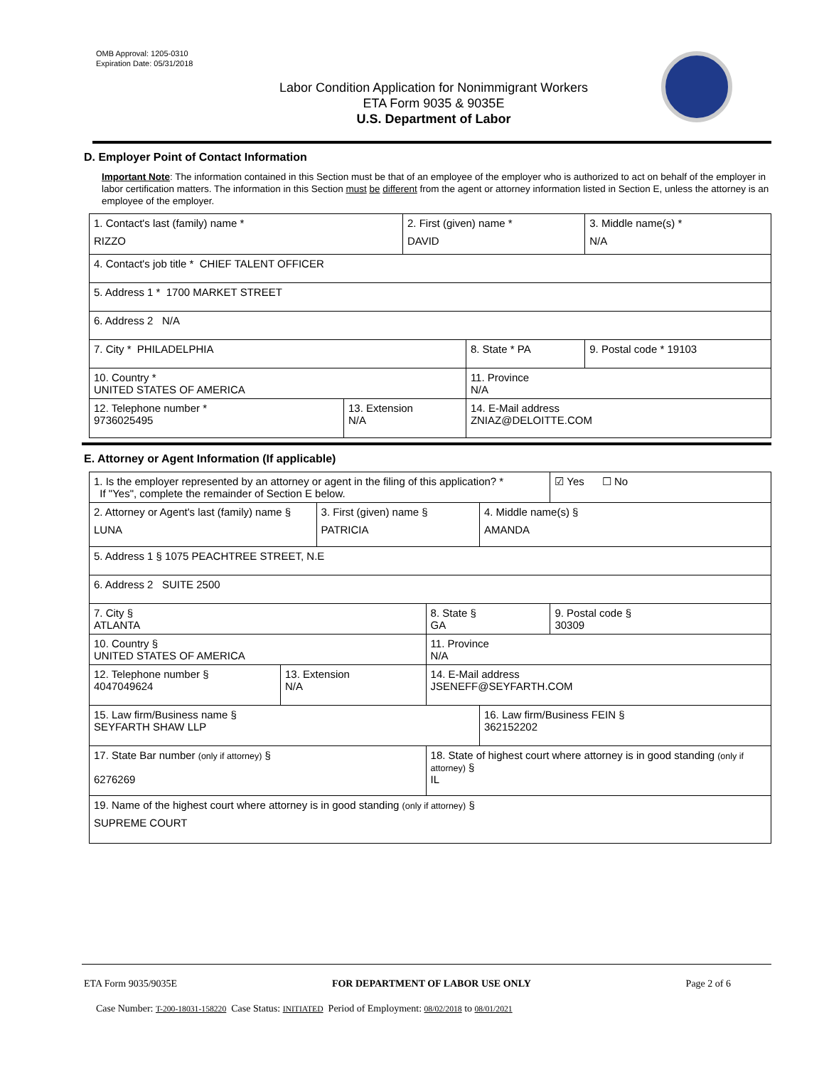OMB Approval: 1205-0310
Expiration Date: 05/31/2018
Labor Condition Application for Nonimmigrant Workers
ETA Form 9035 & 9035E
U.S. Department of Labor
D. Employer Point of Contact Information
Important Note: The information contained in this Section must be that of an employee of the employer who is authorized to act on behalf of the employer in labor certification matters. The information in this Section must be different from the agent or attorney information listed in Section E, unless the attorney is an employee of the employer.
| 1. Contact's last (family) name * RIZZO | | 2. First (given) name * DAVID | | 3. Middle name(s) * N/A |
| 4. Contact's job title * CHIEF TALENT OFFICER | | | | |
| 5. Address 1 * 1700 MARKET STREET | | | | |
| 6. Address 2 N/A | | | | |
| 7. City * PHILADELPHIA | | | 8. State * PA | 9. Postal code * 19103 |
| 10. Country * UNITED STATES OF AMERICA | | | 11. Province N/A | |
| 12. Telephone number * 9736025495 | 13. Extension N/A | | 14. E-Mail address ZNIAZ@DELOITTE.COM | |
E. Attorney or Agent Information (If applicable)
| 1. Is the employer represented by an attorney or agent in the filing of this application? * If "Yes", complete the remainder of Section E below. | | | | | ☑ Yes ☐ No |
| 2. Attorney or Agent's last (family) name § LUNA | | 3. First (given) name § PATRICIA | | 4. Middle name(s) § AMANDA | |
| 5. Address 1 § 1075 PEACHTREE STREET, N.E | | | | | |
| 6. Address 2 SUITE 2500 | | | | | |
| 7. City § ATLANTA | | | 8. State § GA | | 9. Postal code § 30309 |
| 10. Country § UNITED STATES OF AMERICA | | | 11. Province N/A | | |
| 12. Telephone number § 4047049624 | 13. Extension N/A | | 14. E-Mail address JSENEFF@SEYFARTH.COM | | |
| 15. Law firm/Business name § SEYFARTH SHAW LLP | | | | 16. Law firm/Business FEIN § 362152202 | |
| 17. State Bar number (only if attorney) § 6276269 | | | 18. State of highest court where attorney is in good standing (only if attorney) § IL | | |
| 19. Name of the highest court where attorney is in good standing (only if attorney) § SUPREME COURT | | | | | |
ETA Form 9035/9035E FOR DEPARTMENT OF LABOR USE ONLY Page 2 of 6
Case Number: T-200-18031-158220 Case Status: INITIATED Period of Employment: 08/02/2018 to 08/01/2021